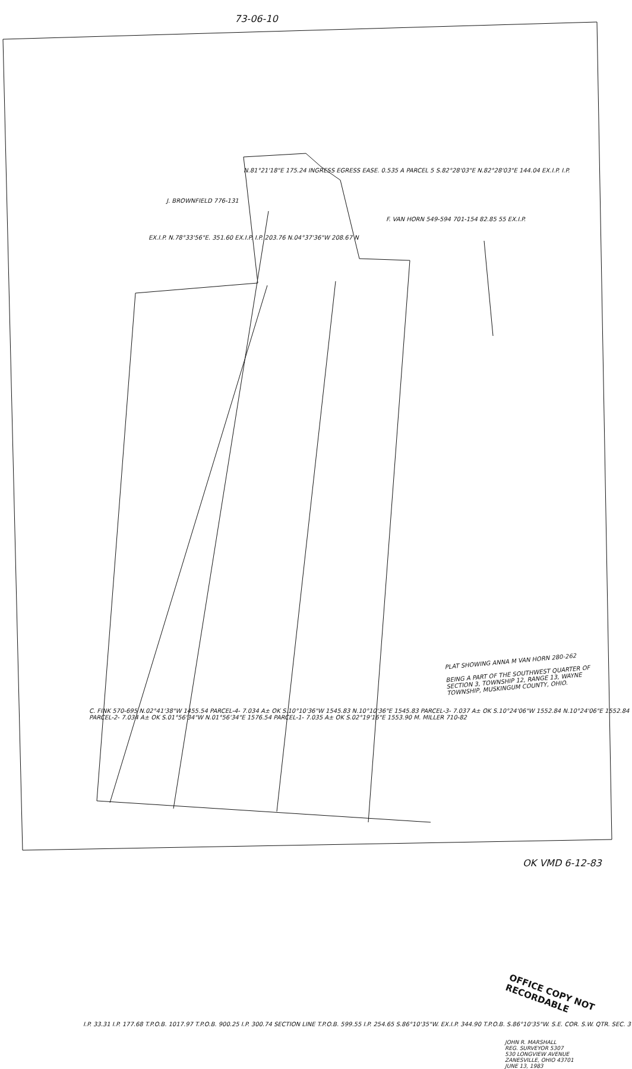73-06-10
N.81°21'18"E 175.24 INGRESS EGRESS EASE. 0.535 A PARCEL 5 S.82°28'03"E N.82°28'03"E 144.04 EX.I.P. I.P.
J. BROWNFIELD 776-131
F. VAN HORN 549-594 701-154 82.85 55 EX.I.P.
EX.I.P. N.78°33'56"E. 351.60 EX.I.P. I.P. 203.76 N.04°37'36"W 208.67 N
PLAT SHOWING ANNA M VAN HORN 280-262
BEING A PART OF THE SOUTHWEST QUARTER OF SECTION 3, TOWNSHIP 12, RANGE 13, WAYNE TOWNSHIP, MUSKINGUM COUNTY, OHIO.
C. FINK 570-695 N.02°41'38"W 1455.54 PARCEL-4- 7.034 A± OK S.10°10'36"W 1545.83 N.10°10'36"E 1545.83 PARCEL-3- 7.037 A± OK S.10°24'06"W 1552.84 N.10°24'06"E 1552.84 PARCEL-2- 7.034 A± OK S.01°56'34"W N.01°56'34"E 1576.54 PARCEL-1- 7.035 A± OK S.02°19'16"E 1553.90 M. MILLER 710-82
OK VMD 6-12-83
OFFICE COPY NOT RECORDABLE
I.P. 33.31 I.P. 177.68 T.P.O.B. 1017.97 T.P.O.B. 900.25 I.P. 300.74 SECTION LINE T.P.O.B. 599.55 I.P. 254.65 S.86°10'35"W. EX.I.P. 344.90 T.P.O.B. S.86°10'35"W. S.E. COR. S.W. QTR. SEC. 3
JOHN R. MARSHALL
REG. SURVEYOR 5307
530 LONGVIEW AVENUE
ZANESVILLE, OHIO 43701
JUNE 13, 1983